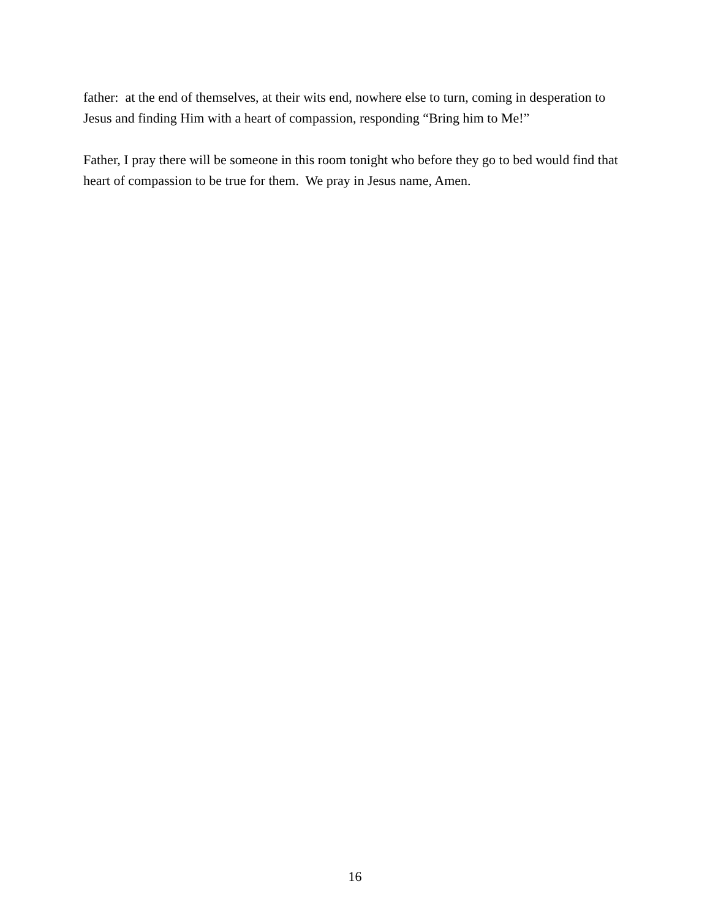father: at the end of themselves, at their wits end, nowhere else to turn, coming in desperation to Jesus and finding Him with a heart of compassion, responding “Bring him to Me!”
Father, I pray there will be someone in this room tonight who before they go to bed would find that heart of compassion to be true for them. We pray in Jesus name, Amen.
16